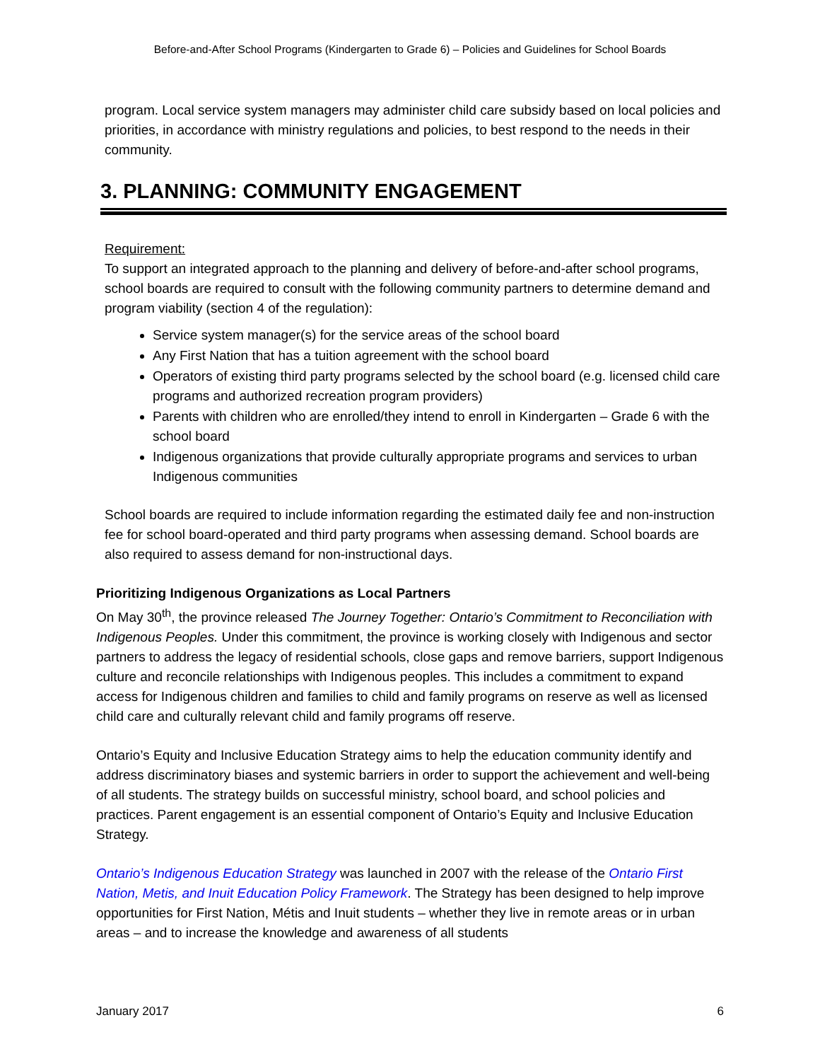Before-and-After School Programs (Kindergarten to Grade 6) – Policies and Guidelines for School Boards
program. Local service system managers may administer child care subsidy based on local policies and priorities, in accordance with ministry regulations and policies, to best respond to the needs in their community.
3. PLANNING: COMMUNITY ENGAGEMENT
Requirement:
To support an integrated approach to the planning and delivery of before-and-after school programs, school boards are required to consult with the following community partners to determine demand and program viability (section 4 of the regulation):
Service system manager(s) for the service areas of the school board
Any First Nation that has a tuition agreement with the school board
Operators of existing third party programs selected by the school board (e.g. licensed child care programs and authorized recreation program providers)
Parents with children who are enrolled/they intend to enroll in Kindergarten – Grade 6 with the school board
Indigenous organizations that provide culturally appropriate programs and services to urban Indigenous communities
School boards are required to include information regarding the estimated daily fee and non-instruction fee for school board-operated and third party programs when assessing demand. School boards are also required to assess demand for non-instructional days.
Prioritizing Indigenous Organizations as Local Partners
On May 30<sup>th</sup>, the province released The Journey Together: Ontario’s Commitment to Reconciliation with Indigenous Peoples. Under this commitment, the province is working closely with Indigenous and sector partners to address the legacy of residential schools, close gaps and remove barriers, support Indigenous culture and reconcile relationships with Indigenous peoples. This includes a commitment to expand access for Indigenous children and families to child and family programs on reserve as well as licensed child care and culturally relevant child and family programs off reserve.
Ontario’s Equity and Inclusive Education Strategy aims to help the education community identify and address discriminatory biases and systemic barriers in order to support the achievement and well-being of all students. The strategy builds on successful ministry, school board, and school policies and practices. Parent engagement is an essential component of Ontario’s Equity and Inclusive Education Strategy.
Ontario’s Indigenous Education Strategy was launched in 2007 with the release of the Ontario First Nation, Metis, and Inuit Education Policy Framework. The Strategy has been designed to help improve opportunities for First Nation, Métis and Inuit students – whether they live in remote areas or in urban areas – and to increase the knowledge and awareness of all students
January 2017 6